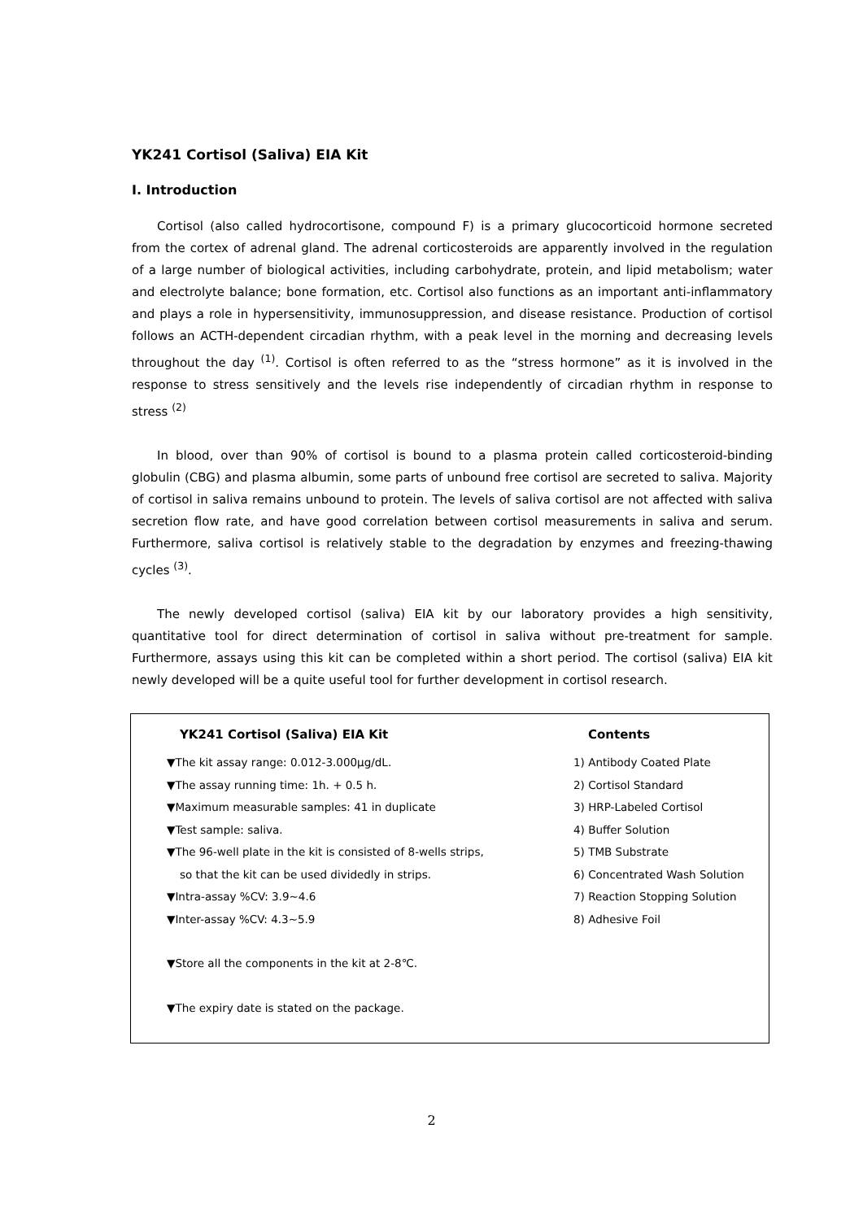YK241 Cortisol (Saliva) EIA Kit
I. Introduction
Cortisol (also called hydrocortisone, compound F) is a primary glucocorticoid hormone secreted from the cortex of adrenal gland. The adrenal corticosteroids are apparently involved in the regulation of a large number of biological activities, including carbohydrate, protein, and lipid metabolism; water and electrolyte balance; bone formation, etc. Cortisol also functions as an important anti-inflammatory and plays a role in hypersensitivity, immunosuppression, and disease resistance. Production of cortisol follows an ACTH-dependent circadian rhythm, with a peak level in the morning and decreasing levels throughout the day <sup>(1)</sup>. Cortisol is often referred to as the “stress hormone” as it is involved in the response to stress sensitively and the levels rise independently of circadian rhythm in response to stress <sup>(2)</sup>
In blood, over than 90% of cortisol is bound to a plasma protein called corticosteroid-binding globulin (CBG) and plasma albumin, some parts of unbound free cortisol are secreted to saliva. Majority of cortisol in saliva remains unbound to protein. The levels of saliva cortisol are not affected with saliva secretion flow rate, and have good correlation between cortisol measurements in saliva and serum. Furthermore, saliva cortisol is relatively stable to the degradation by enzymes and freezing-thawing cycles <sup>(3)</sup>.
The newly developed cortisol (saliva) EIA kit by our laboratory provides a high sensitivity, quantitative tool for direct determination of cortisol in saliva without pre-treatment for sample. Furthermore, assays using this kit can be completed within a short period. The cortisol (saliva) EIA kit newly developed will be a quite useful tool for further development in cortisol research.
YK241 Cortisol (Saliva) EIA Kit
▼The kit assay range: 0.012-3.000μg/dL.
▼The assay running time: 1h. + 0.5 h.
▼Maximum measurable samples: 41 in duplicate
▼Test sample: saliva.
▼The 96-well plate in the kit is consisted of 8-wells strips,
so that the kit can be used dividedly in strips.
▼Intra-assay %CV: 3.9~4.6
▼Inter-assay %CV: 4.3~5.9
▼Store all the components in the kit at 2-8℃.
▼The expiry date is stated on the package.
Contents
1) Antibody Coated Plate
2) Cortisol Standard
3) HRP-Labeled Cortisol
4) Buffer Solution
5) TMB Substrate
6) Concentrated Wash Solution
7) Reaction Stopping Solution
8) Adhesive Foil
2